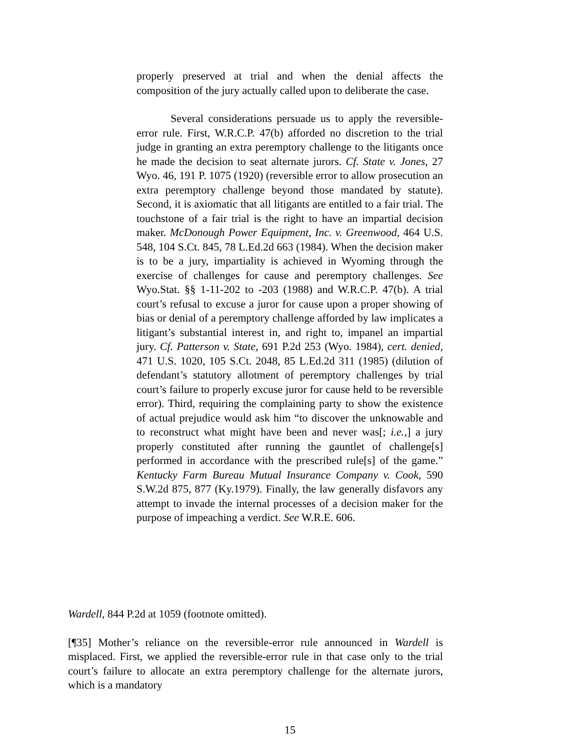properly preserved at trial and when the denial affects the composition of the jury actually called upon to deliberate the case.
Several considerations persuade us to apply the reversible-error rule. First, W.R.C.P. 47(b) afforded no discretion to the trial judge in granting an extra peremptory challenge to the litigants once he made the decision to seat alternate jurors. Cf. State v. Jones, 27 Wyo. 46, 191 P. 1075 (1920) (reversible error to allow prosecution an extra peremptory challenge beyond those mandated by statute). Second, it is axiomatic that all litigants are entitled to a fair trial. The touchstone of a fair trial is the right to have an impartial decision maker. McDonough Power Equipment, Inc. v. Greenwood, 464 U.S. 548, 104 S.Ct. 845, 78 L.Ed.2d 663 (1984). When the decision maker is to be a jury, impartiality is achieved in Wyoming through the exercise of challenges for cause and peremptory challenges. See Wyo.Stat. §§ 1-11-202 to -203 (1988) and W.R.C.P. 47(b). A trial court’s refusal to excuse a juror for cause upon a proper showing of bias or denial of a peremptory challenge afforded by law implicates a litigant’s substantial interest in, and right to, impanel an impartial jury. Cf. Patterson v. State, 691 P.2d 253 (Wyo. 1984), cert. denied, 471 U.S. 1020, 105 S.Ct. 2048, 85 L.Ed.2d 311 (1985) (dilution of defendant’s statutory allotment of peremptory challenges by trial court’s failure to properly excuse juror for cause held to be reversible error). Third, requiring the complaining party to show the existence of actual prejudice would ask him “to discover the unknowable and to reconstruct what might have been and never was[; i.e.,] a jury properly constituted after running the gauntlet of challenge[s] performed in accordance with the prescribed rule[s] of the game.” Kentucky Farm Bureau Mutual Insurance Company v. Cook, 590 S.W.2d 875, 877 (Ky.1979). Finally, the law generally disfavors any attempt to invade the internal processes of a decision maker for the purpose of impeaching a verdict. See W.R.E. 606.
Wardell, 844 P.2d at 1059 (footnote omitted).
[¶35] Mother’s reliance on the reversible-error rule announced in Wardell is misplaced. First, we applied the reversible-error rule in that case only to the trial court’s failure to allocate an extra peremptory challenge for the alternate jurors, which is a mandatory
15